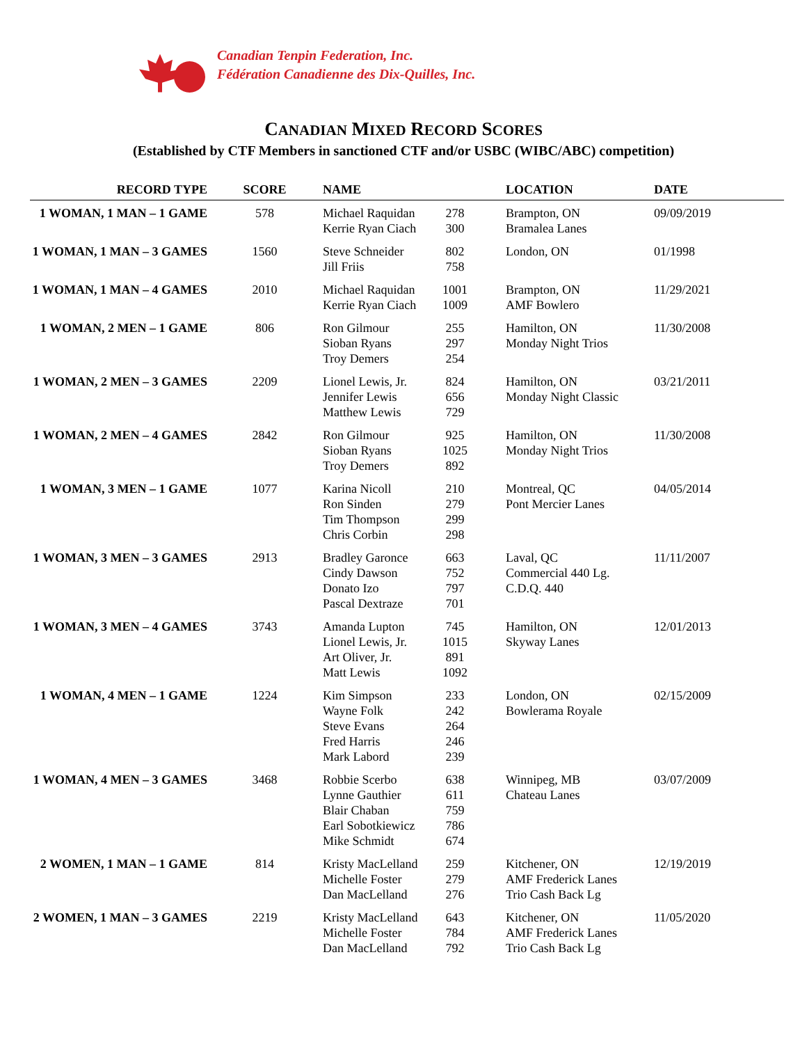Canadian Tenpin Federation, Inc.
Fédération Canadienne des Dix-Quilles, Inc.
CANADIAN MIXED RECORD SCORES
(Established by CTF Members in sanctioned CTF and/or USBC (WIBC/ABC) competition)
| RECORD TYPE | SCORE | NAME | | LOCATION | DATE |
| --- | --- | --- | --- | --- | --- |
| 1 WOMAN, 1 MAN – 1 GAME | 578 | Michael Raquidan Kerrie Ryan Ciach | 278 300 | Brampton, ON Bramalea Lanes | 09/09/2019 |
| 1 WOMAN, 1 MAN – 3 GAMES | 1560 | Steve Schneider Jill Friis | 802 758 | London, ON | 01/1998 |
| 1 WOMAN, 1 MAN – 4 GAMES | 2010 | Michael Raquidan Kerrie Ryan Ciach | 1001 1009 | Brampton, ON AMF Bowlero | 11/29/2021 |
| 1 WOMAN, 2 MEN – 1 GAME | 806 | Ron Gilmour Sioban Ryans Troy Demers | 255 297 254 | Hamilton, ON Monday Night Trios | 11/30/2008 |
| 1 WOMAN, 2 MEN – 3 GAMES | 2209 | Lionel Lewis, Jr. Jennifer Lewis Matthew Lewis | 824 656 729 | Hamilton, ON Monday Night Classic | 03/21/2011 |
| 1 WOMAN, 2 MEN – 4 GAMES | 2842 | Ron Gilmour Sioban Ryans Troy Demers | 925 1025 892 | Hamilton, ON Monday Night Trios | 11/30/2008 |
| 1 WOMAN, 3 MEN – 1 GAME | 1077 | Karina Nicoll Ron Sinden Tim Thompson Chris Corbin | 210 279 299 298 | Montreal, QC Pont Mercier Lanes | 04/05/2014 |
| 1 WOMAN, 3 MEN – 3 GAMES | 2913 | Bradley Garonce Cindy Dawson Donato Izo Pascal Dextraze | 663 752 797 701 | Laval, QC Commercial 440 Lg. C.D.Q. 440 | 11/11/2007 |
| 1 WOMAN, 3 MEN – 4 GAMES | 3743 | Amanda Lupton Lionel Lewis, Jr. Art Oliver, Jr. Matt Lewis | 745 1015 891 1092 | Hamilton, ON Skyway Lanes | 12/01/2013 |
| 1 WOMAN, 4 MEN – 1 GAME | 1224 | Kim Simpson Wayne Folk Steve Evans Fred Harris Mark Labord | 233 242 264 246 239 | London, ON Bowlerama Royale | 02/15/2009 |
| 1 WOMAN, 4 MEN – 3 GAMES | 3468 | Robbie Scerbo Lynne Gauthier Blair Chaban Earl Sobotkiewicz Mike Schmidt | 638 611 759 786 674 | Winnipeg, MB Chateau Lanes | 03/07/2009 |
| 2 WOMEN, 1 MAN – 1 GAME | 814 | Kristy MacLelland Michelle Foster Dan MacLelland | 259 279 276 | Kitchener, ON AMF Frederick Lanes Trio Cash Back Lg | 12/19/2019 |
| 2 WOMEN, 1 MAN – 3 GAMES | 2219 | Kristy MacLelland Michelle Foster Dan MacLelland | 643 784 792 | Kitchener, ON AMF Frederick Lanes Trio Cash Back Lg | 11/05/2020 |